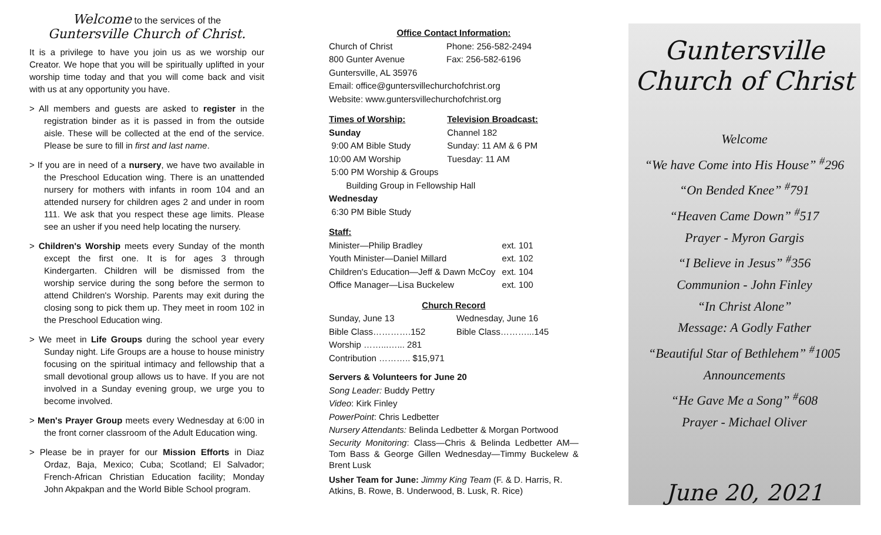Welcome to the services of the
Guntersville Church of Christ.
It is a privilege to have you join us as we worship our Creator. We hope that you will be spiritually uplifted in your worship time today and that you will come back and visit with us at any opportunity you have.
> All members and guests are asked to register in the registration binder as it is passed in from the outside aisle. These will be collected at the end of the service. Please be sure to fill in first and last name.
> If you are in need of a nursery, we have two available in the Preschool Education wing. There is an unattended nursery for mothers with infants in room 104 and an attended nursery for children ages 2 and under in room 111. We ask that you respect these age limits. Please see an usher if you need help locating the nursery.
> Children's Worship meets every Sunday of the month except the first one. It is for ages 3 through Kindergarten. Children will be dismissed from the worship service during the song before the sermon to attend Children's Worship. Parents may exit during the closing song to pick them up. They meet in room 102 in the Preschool Education wing.
> We meet in Life Groups during the school year every Sunday night. Life Groups are a house to house ministry focusing on the spiritual intimacy and fellowship that a small devotional group allows us to have. If you are not involved in a Sunday evening group, we urge you to become involved.
> Men's Prayer Group meets every Wednesday at 6:00 in the front corner classroom of the Adult Education wing.
> Please be in prayer for our Mission Efforts in Diaz Ordaz, Baja, Mexico; Cuba; Scotland; El Salvador; French-African Christian Education facility; Monday John Akpakpan and the World Bible School program.
Office Contact Information:
| Church of Christ | Phone: 256-582-2494 |
| 800 Gunter Avenue | Fax: 256-582-6196 |
| Guntersville, AL 35976 | |
| Email: office@guntersvillechurchofchrist.org | |
| Website: www.guntersvillechurchofchrist.org | |
| Times of Worship: | Television Broadcast: |
| --- | --- |
| Sunday | Channel 182 |
| 9:00 AM Bible Study | Sunday: 11 AM & 6 PM |
| 10:00 AM Worship | Tuesday: 11 AM |
| 5:00 PM Worship & Groups | |
| Building Group in Fellowship Hall | |
| Wednesday | |
| 6:30 PM Bible Study | |
Staff:
| Minister—Philip Bradley | ext. 101 |
| Youth Minister—Daniel Millard | ext. 102 |
| Children's Education—Jeff & Dawn McCoy | ext. 104 |
| Office Manager—Lisa Buckelew | ext. 100 |
Church Record
| Sunday, June 13 | Wednesday, June 16 |
| Bible Class………….152 | Bible Class………...145 |
| Worship ……...…... 281 | |
| Contribution ……….. $15,971 | |
Servers & Volunteers for June 20
Song Leader: Buddy Pettry
Video: Kirk Finley
PowerPoint: Chris Ledbetter
Nursery Attendants: Belinda Ledbetter & Morgan Portwood
Security Monitoring: Class—Chris & Belinda Ledbetter AM—Tom Bass & George Gillen Wednesday—Timmy Buckelew & Brent Lusk
Usher Team for June: Jimmy King Team (F. & D. Harris, R. Atkins, B. Rowe, B. Underwood, B. Lusk, R. Rice)
Guntersville
Church of Christ
Welcome
“We have Come into His House” <sup>#</sup>296
“On Bended Knee” <sup>#</sup>791
“Heaven Came Down” <sup>#</sup>517
Prayer - Myron Gargis
“I Believe in Jesus” <sup>#</sup>356
Communion - John Finley
“In Christ Alone”
Message: A Godly Father
“Beautiful Star of Bethlehem” <sup>#</sup>1005
Announcements
“He Gave Me a Song” <sup>#</sup>608
Prayer - Michael Oliver
June 20, 2021